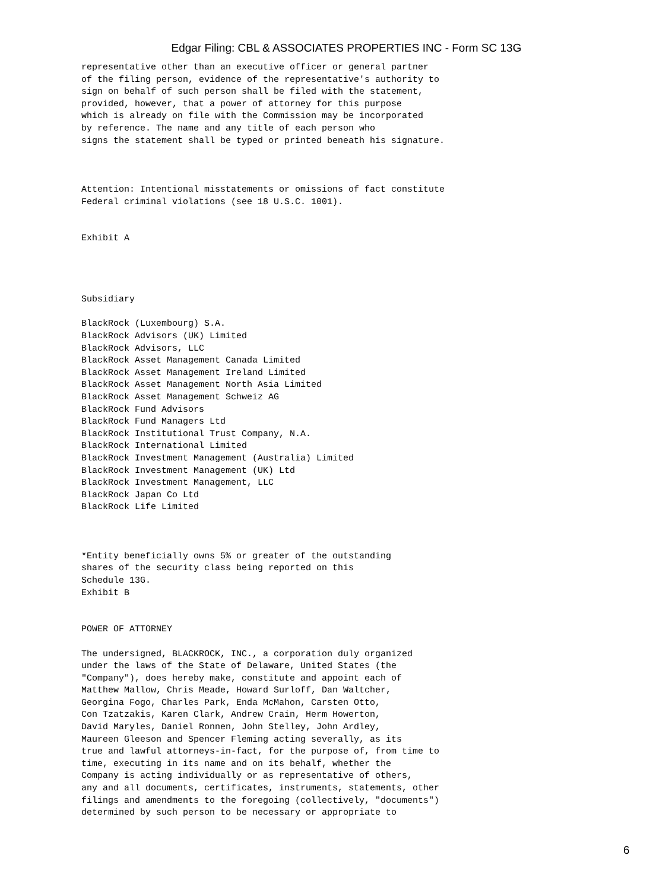Edgar Filing: CBL & ASSOCIATES PROPERTIES INC - Form SC 13G
representative other than an executive officer or general partner
of the filing person, evidence of the representative's authority to
sign on behalf of such person shall be filed with the statement,
provided, however, that a power of attorney for this purpose
which is already on file with the Commission may be incorporated
by reference. The name and any title of each person who
signs the statement shall be typed or printed beneath his signature.



Attention: Intentional misstatements or omissions of fact constitute
Federal criminal violations (see 18 U.S.C. 1001).


Exhibit A




Subsidiary

BlackRock (Luxembourg) S.A.
BlackRock Advisors (UK) Limited
BlackRock Advisors, LLC
BlackRock Asset Management Canada Limited
BlackRock Asset Management Ireland Limited
BlackRock Asset Management North Asia Limited
BlackRock Asset Management Schweiz AG
BlackRock Fund Advisors
BlackRock Fund Managers Ltd
BlackRock Institutional Trust Company, N.A.
BlackRock International Limited
BlackRock Investment Management (Australia) Limited
BlackRock Investment Management (UK) Ltd
BlackRock Investment Management, LLC
BlackRock Japan Co Ltd
BlackRock Life Limited



*Entity beneficially owns 5% or greater of the outstanding
shares of the security class being reported on this
Schedule 13G.
Exhibit B


POWER OF ATTORNEY

The undersigned, BLACKROCK, INC., a corporation duly organized
under the laws of the State of Delaware, United States (the
"Company"), does hereby make, constitute and appoint each of
Matthew Mallow, Chris Meade, Howard Surloff, Dan Waltcher,
Georgina Fogo, Charles Park, Enda McMahon, Carsten Otto,
Con Tzatzakis, Karen Clark, Andrew Crain, Herm Howerton,
David Maryles, Daniel Ronnen, John Stelley, John Ardley,
Maureen Gleeson and Spencer Fleming acting severally, as its
true and lawful attorneys-in-fact, for the purpose of, from time to
time, executing in its name and on its behalf, whether the
Company is acting individually or as representative of others,
any and all documents, certificates, instruments, statements, other
filings and amendments to the foregoing (collectively, "documents")
determined by such person to be necessary or appropriate to
6